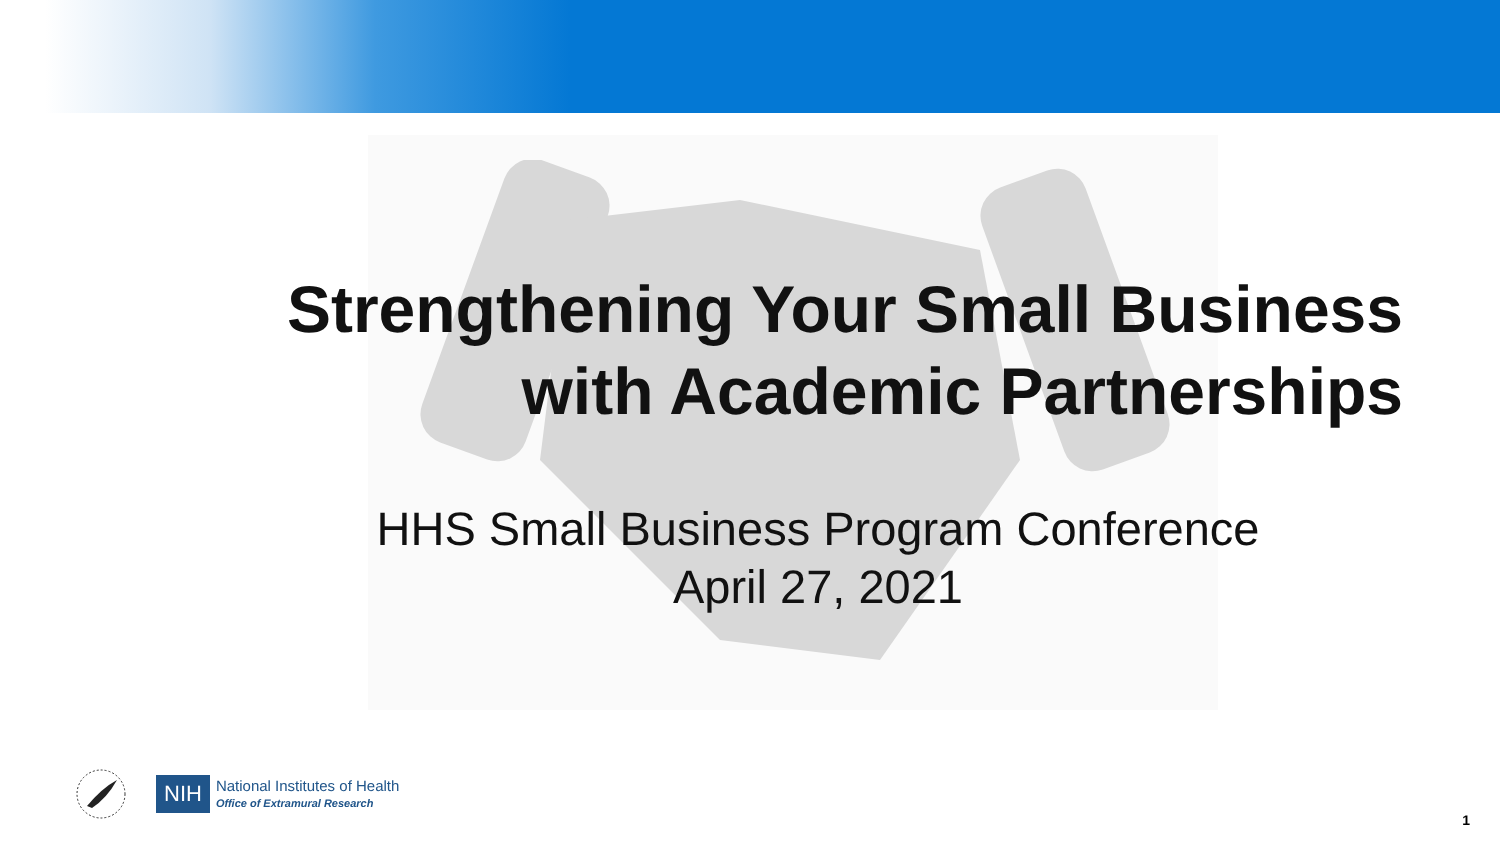Strengthening Your Small Business
with Academic Partnerships
HHS Small Business Program Conference
April 27, 2021
NIH
National Institutes of Health
Office of Extramural Research
1